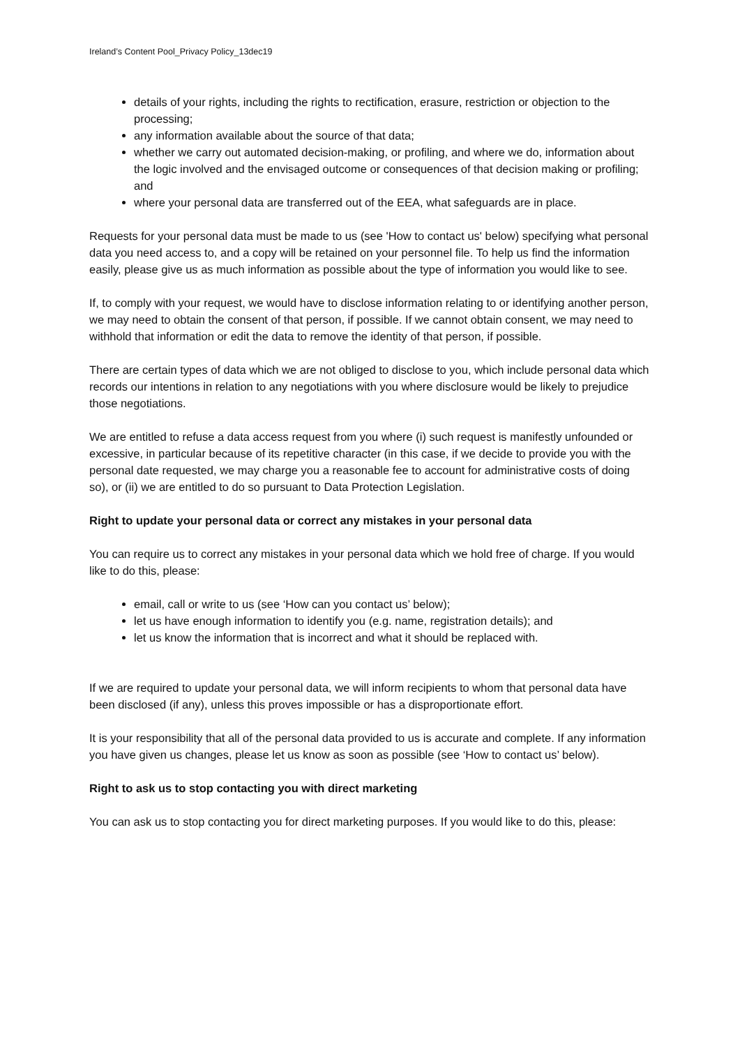Ireland’s Content Pool_Privacy Policy_13dec19
details of your rights, including the rights to rectification, erasure, restriction or objection to the processing;
any information available about the source of that data;
whether we carry out automated decision-making, or profiling, and where we do, information about the logic involved and the envisaged outcome or consequences of that decision making or profiling; and
where your personal data are transferred out of the EEA, what safeguards are in place.
Requests for your personal data must be made to us (see 'How to contact us' below) specifying what personal data you need access to, and a copy will be retained on your personnel file. To help us find the information easily, please give us as much information as possible about the type of information you would like to see.
If, to comply with your request, we would have to disclose information relating to or identifying another person, we may need to obtain the consent of that person, if possible. If we cannot obtain consent, we may need to withhold that information or edit the data to remove the identity of that person, if possible.
There are certain types of data which we are not obliged to disclose to you, which include personal data which records our intentions in relation to any negotiations with you where disclosure would be likely to prejudice those negotiations.
We are entitled to refuse a data access request from you where (i) such request is manifestly unfounded or excessive, in particular because of its repetitive character (in this case, if we decide to provide you with the personal date requested, we may charge you a reasonable fee to account for administrative costs of doing so), or (ii) we are entitled to do so pursuant to Data Protection Legislation.
Right to update your personal data or correct any mistakes in your personal data
You can require us to correct any mistakes in your personal data which we hold free of charge. If you would like to do this, please:
email, call or write to us (see ‘How can you contact us’ below);
let us have enough information to identify you (e.g. name, registration details); and
let us know the information that is incorrect and what it should be replaced with.
If we are required to update your personal data, we will inform recipients to whom that personal data have been disclosed (if any), unless this proves impossible or has a disproportionate effort.
It is your responsibility that all of the personal data provided to us is accurate and complete. If any information you have given us changes, please let us know as soon as possible (see ‘How to contact us’ below).
Right to ask us to stop contacting you with direct marketing
You can ask us to stop contacting you for direct marketing purposes. If you would like to do this, please: